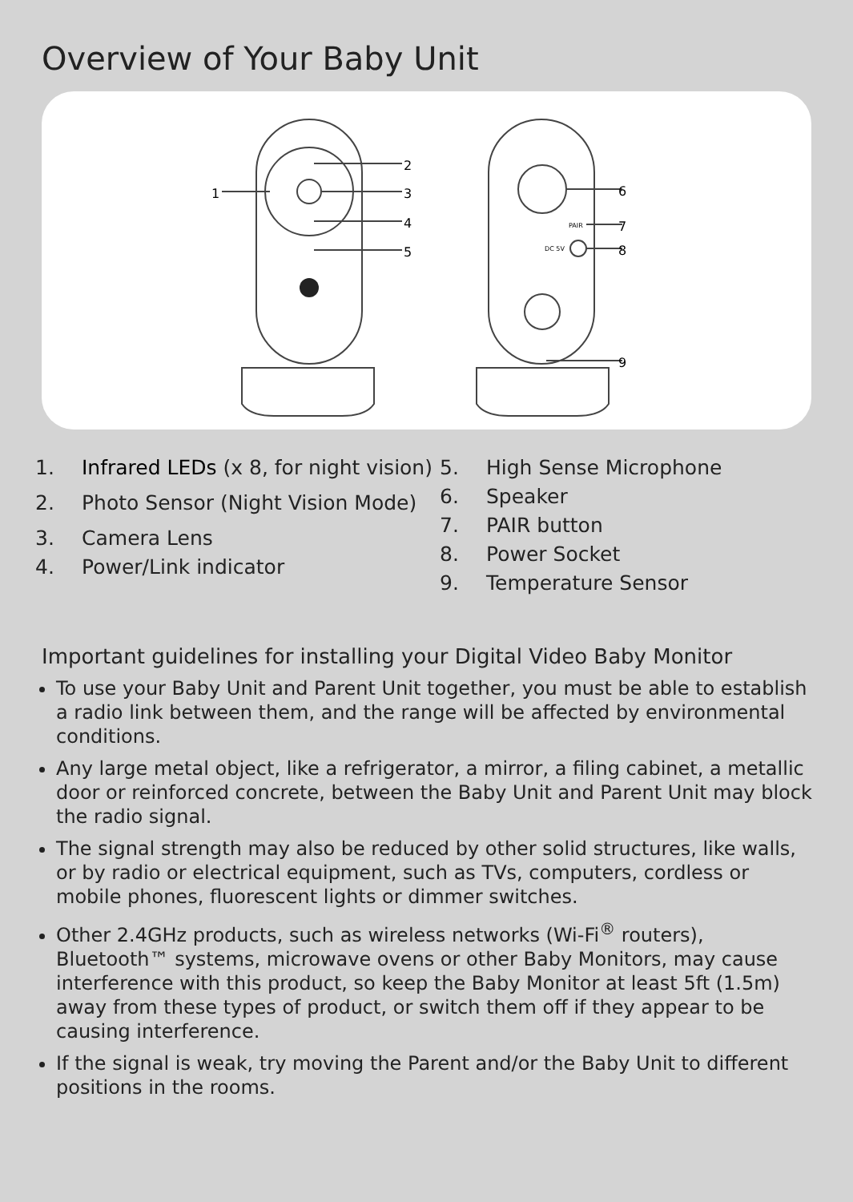Overview of Your Baby Unit
1
2
3
4
5
6
7
8
9
PAIR
DC 5V
1. Infrared LEDs (x 8, for night vision)
2. Photo Sensor (Night Vision Mode)
3. Camera Lens
4. Power/Link indicator
5. High Sense Microphone
6. Speaker
7. PAIR button
8. Power Socket
9. Temperature Sensor
Important guidelines for installing your Digital Video Baby Monitor
To use your Baby Unit and Parent Unit together, you must be able to establish a radio link between them, and the range will be affected by environmental conditions.
Any large metal object, like a refrigerator, a mirror, a filing cabinet, a metallic door or reinforced concrete, between the Baby Unit and Parent Unit may block the radio signal.
The signal strength may also be reduced by other solid structures, like walls, or by radio or electrical equipment, such as TVs, computers, cordless or mobile phones, fluorescent lights or dimmer switches.
Other 2.4GHz products, such as wireless networks (Wi-Fi<sup>®</sup> routers), Bluetooth™ systems, microwave ovens or other Baby Monitors, may cause interference with this product, so keep the Baby Monitor at least 5ft (1.5m) away from these types of product, or switch them off if they appear to be causing interference.
If the signal is weak, try moving the Parent and/or the Baby Unit to different positions in the rooms.